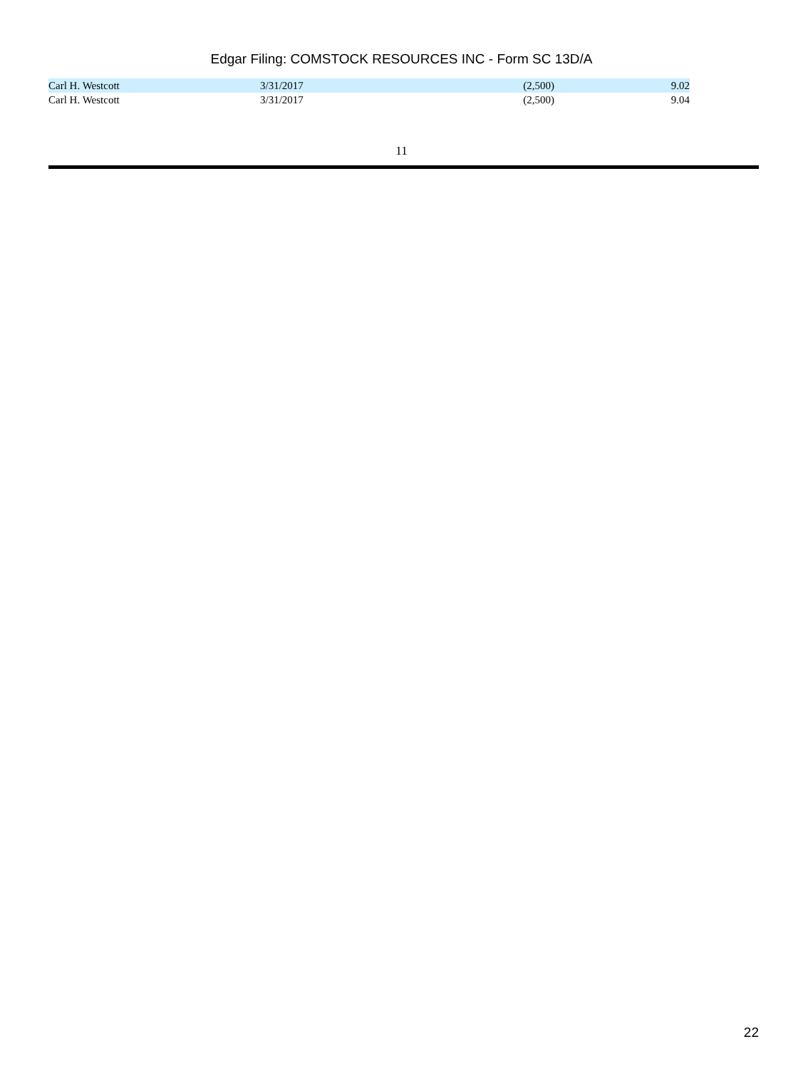Edgar Filing: COMSTOCK RESOURCES INC - Form SC 13D/A
| Carl H. Westcott | 3/31/2017 | (2,500) | 9.02 |
| Carl H. Westcott | 3/31/2017 | (2,500) | 9.04 |
11
22